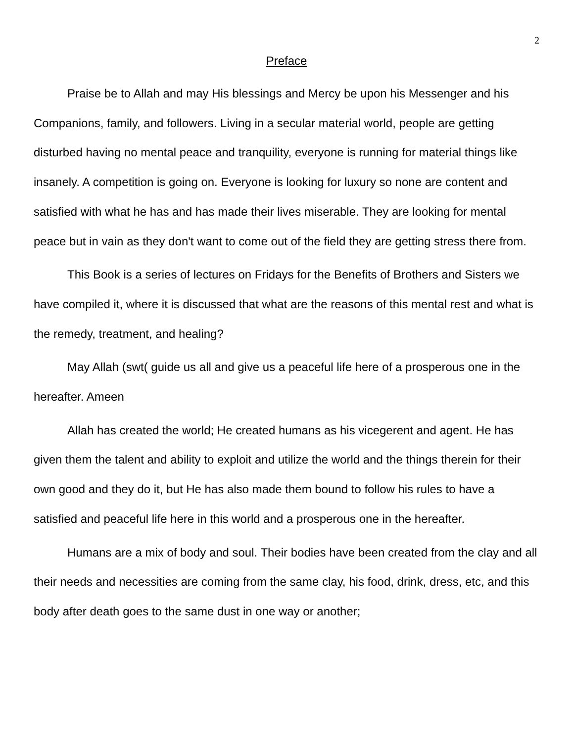2
Preface
Praise be to Allah and may His blessings and Mercy be upon his Messenger and his Companions, family, and followers. Living in a secular material world, people are getting disturbed having no mental peace and tranquility, everyone is running for material things like insanely. A competition is going on. Everyone is looking for luxury so none are content and satisfied with what he has and has made their lives miserable. They are looking for mental peace but in vain as they don't want to come out of the field they are getting stress there from.
This Book is a series of lectures on Fridays for the Benefits of Brothers and Sisters we have compiled it, where it is discussed that what are the reasons of this mental rest and what is the remedy, treatment, and healing?
May Allah (swt( guide us all and give us a peaceful life here of a prosperous one in the hereafter. Ameen
Allah has created the world; He created humans as his vicegerent and agent. He has given them the talent and ability to exploit and utilize the world and the things therein for their own good and they do it, but He has also made them bound to follow his rules to have a satisfied and peaceful life here in this world and a prosperous one in the hereafter.
Humans are a mix of body and soul. Their bodies have been created from the clay and all their needs and necessities are coming from the same clay, his food, drink, dress, etc, and this body after death goes to the same dust in one way or another;